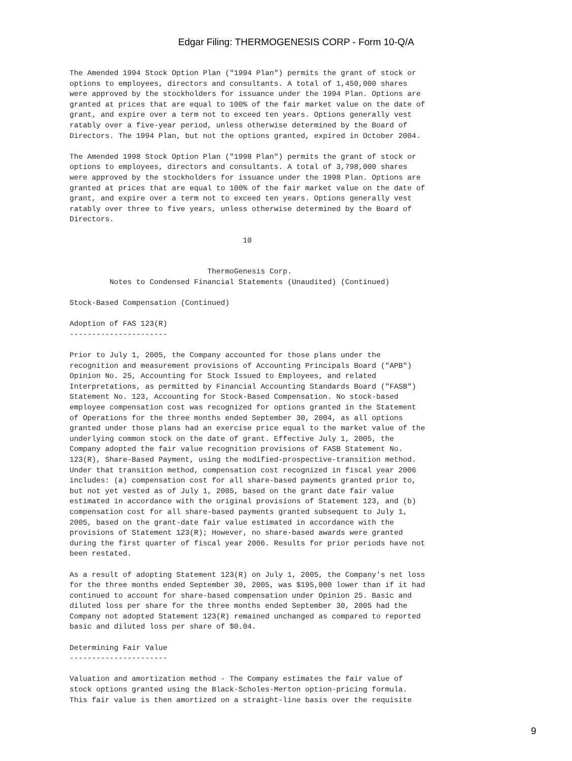Edgar Filing: THERMOGENESIS CORP - Form 10-Q/A
The Amended 1994 Stock Option Plan ("1994 Plan") permits the grant of stock or
options to employees, directors and consultants. A total of 1,450,000 shares
were approved by the stockholders for issuance under the 1994 Plan. Options are
granted at prices that are equal to 100% of the fair market value on the date of
grant, and expire over a term not to exceed ten years. Options generally vest
ratably over a five-year period, unless otherwise determined by the Board of
Directors. The 1994 Plan, but not the options granted, expired in October 2004.

The Amended 1998 Stock Option Plan ("1998 Plan") permits the grant of stock or
options to employees, directors and consultants. A total of 3,798,000 shares
were approved by the stockholders for issuance under the 1998 Plan. Options are
granted at prices that are equal to 100% of the fair market value on the date of
grant, and expire over a term not to exceed ten years. Options generally vest
ratably over three to five years, unless otherwise determined by the Board of
Directors.

                                       10


                               ThermoGenesis Corp.
         Notes to Condensed Financial Statements (Unaudited) (Continued)

Stock-Based Compensation (Continued)

Adoption of FAS 123(R)
----------------------

Prior to July 1, 2005, the Company accounted for those plans under the
recognition and measurement provisions of Accounting Principals Board ("APB")
Opinion No. 25, Accounting for Stock Issued to Employees, and related
Interpretations, as permitted by Financial Accounting Standards Board ("FASB")
Statement No. 123, Accounting for Stock-Based Compensation. No stock-based
employee compensation cost was recognized for options granted in the Statement
of Operations for the three months ended September 30, 2004, as all options
granted under those plans had an exercise price equal to the market value of the
underlying common stock on the date of grant. Effective July 1, 2005, the
Company adopted the fair value recognition provisions of FASB Statement No.
123(R), Share-Based Payment, using the modified-prospective-transition method.
Under that transition method, compensation cost recognized in fiscal year 2006
includes: (a) compensation cost for all share-based payments granted prior to,
but not yet vested as of July 1, 2005, based on the grant date fair value
estimated in accordance with the original provisions of Statement 123, and (b)
compensation cost for all share-based payments granted subsequent to July 1,
2005, based on the grant-date fair value estimated in accordance with the
provisions of Statement 123(R); However, no share-based awards were granted
during the first quarter of fiscal year 2006. Results for prior periods have not
been restated.

As a result of adopting Statement 123(R) on July 1, 2005, the Company's net loss
for the three months ended September 30, 2005, was $195,000 lower than if it had
continued to account for share-based compensation under Opinion 25. Basic and
diluted loss per share for the three months ended September 30, 2005 had the
Company not adopted Statement 123(R) remained unchanged as compared to reported
basic and diluted loss per share of $0.04.

Determining Fair Value
----------------------

Valuation and amortization method - The Company estimates the fair value of
stock options granted using the Black-Scholes-Merton option-pricing formula.
This fair value is then amortized on a straight-line basis over the requisite
9